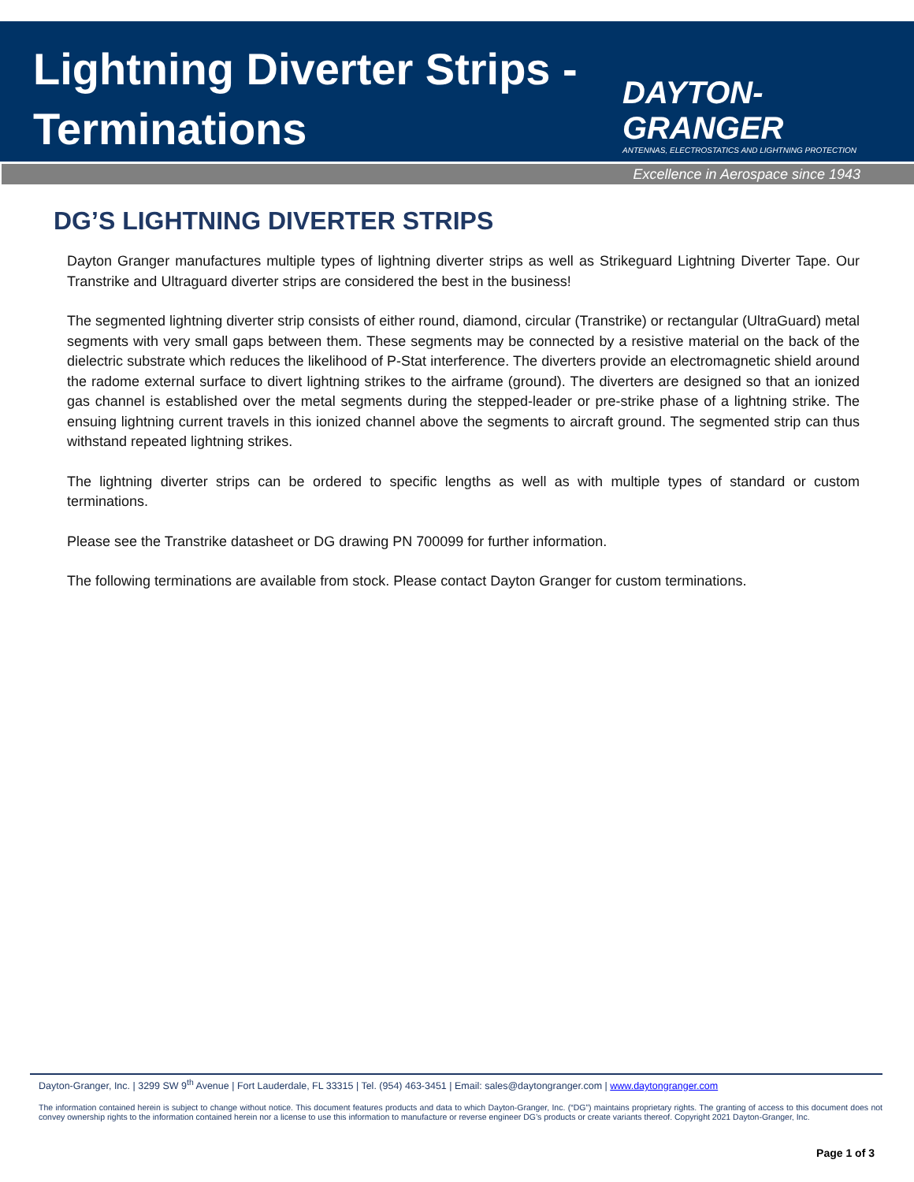Lightning Diverter Strips - Terminations
DAYTON-GRANGER
ANTENNAS, ELECTROSTATICS AND LIGHTNING PROTECTION
Excellence in Aerospace since 1943
DG’S LIGHTNING DIVERTER STRIPS
Dayton Granger manufactures multiple types of lightning diverter strips as well as Strikeguard Lightning Diverter Tape. Our Transtrike and Ultraguard diverter strips are considered the best in the business!
The segmented lightning diverter strip consists of either round, diamond, circular (Transtrike) or rectangular (UltraGuard) metal segments with very small gaps between them. These segments may be connected by a resistive material on the back of the dielectric substrate which reduces the likelihood of P-Stat interference. The diverters provide an electromagnetic shield around the radome external surface to divert lightning strikes to the airframe (ground). The diverters are designed so that an ionized gas channel is established over the metal segments during the stepped-leader or pre-strike phase of a lightning strike. The ensuing lightning current travels in this ionized channel above the segments to aircraft ground. The segmented strip can thus withstand repeated lightning strikes.
The lightning diverter strips can be ordered to specific lengths as well as with multiple types of standard or custom terminations.
Please see the Transtrike datasheet or DG drawing PN 700099 for further information.
The following terminations are available from stock. Please contact Dayton Granger for custom terminations.
Dayton-Granger, Inc. | 3299 SW 9<sup>th</sup> Avenue | Fort Lauderdale, FL 33315 | Tel. (954) 463-3451 | Email: sales@daytongranger.com | www.daytongranger.com
The information contained herein is subject to change without notice. This document features products and data to which Dayton-Granger, Inc. (“DG”) maintains proprietary rights. The granting of access to this document does not convey ownership rights to the information contained herein nor a license to use this information to manufacture or reverse engineer DG’s products or create variants thereof. Copyright 2021 Dayton-Granger, Inc.
Page 1 of 3